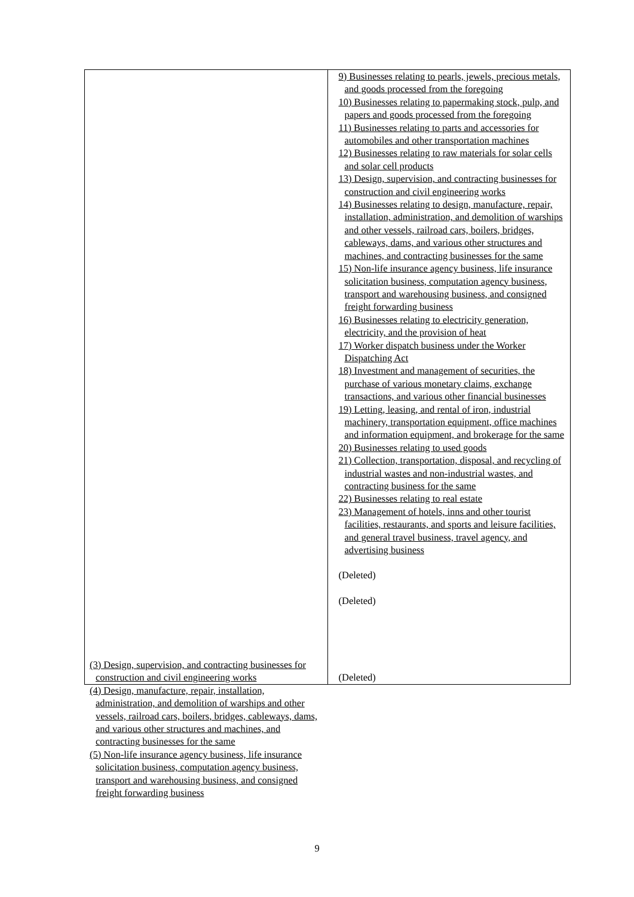| | 9) Businesses relating to pearls, jewels, precious metals, and goods processed from the foregoing 10) Businesses relating to papermaking stock, pulp, and papers and goods processed from the foregoing 11) Businesses relating to parts and accessories for automobiles and other transportation machines 12) Businesses relating to raw materials for solar cells and solar cell products 13) Design, supervision, and contracting businesses for construction and civil engineering works 14) Businesses relating to design, manufacture, repair, installation, administration, and demolition of warships and other vessels, railroad cars, boilers, bridges, cableways, dams, and various other structures and machines, and contracting businesses for the same 15) Non-life insurance agency business, life insurance solicitation business, computation agency business, transport and warehousing business, and consigned freight forwarding business 16) Businesses relating to electricity generation, electricity, and the provision of heat 17) Worker dispatch business under the Worker Dispatching Act 18) Investment and management of securities, the purchase of various monetary claims, exchange transactions, and various other financial businesses 19) Letting, leasing, and rental of iron, industrial machinery, transportation equipment, office machines and information equipment, and brokerage for the same 20) Businesses relating to used goods 21) Collection, transportation, disposal, and recycling of industrial wastes and non-industrial wastes, and contracting business for the same 22) Businesses relating to real estate 23) Management of hotels, inns and other tourist facilities, restaurants, and sports and leisure facilities, and general travel business, travel agency, and advertising business (Deleted) (Deleted) (Deleted) |
(3) Design, supervision, and contracting businesses for construction and civil engineering works
(4) Design, manufacture, repair, installation, administration, and demolition of warships and other vessels, railroad cars, boilers, bridges, cableways, dams, and various other structures and machines, and contracting businesses for the same
(5) Non-life insurance agency business, life insurance solicitation business, computation agency business, transport and warehousing business, and consigned freight forwarding business
9